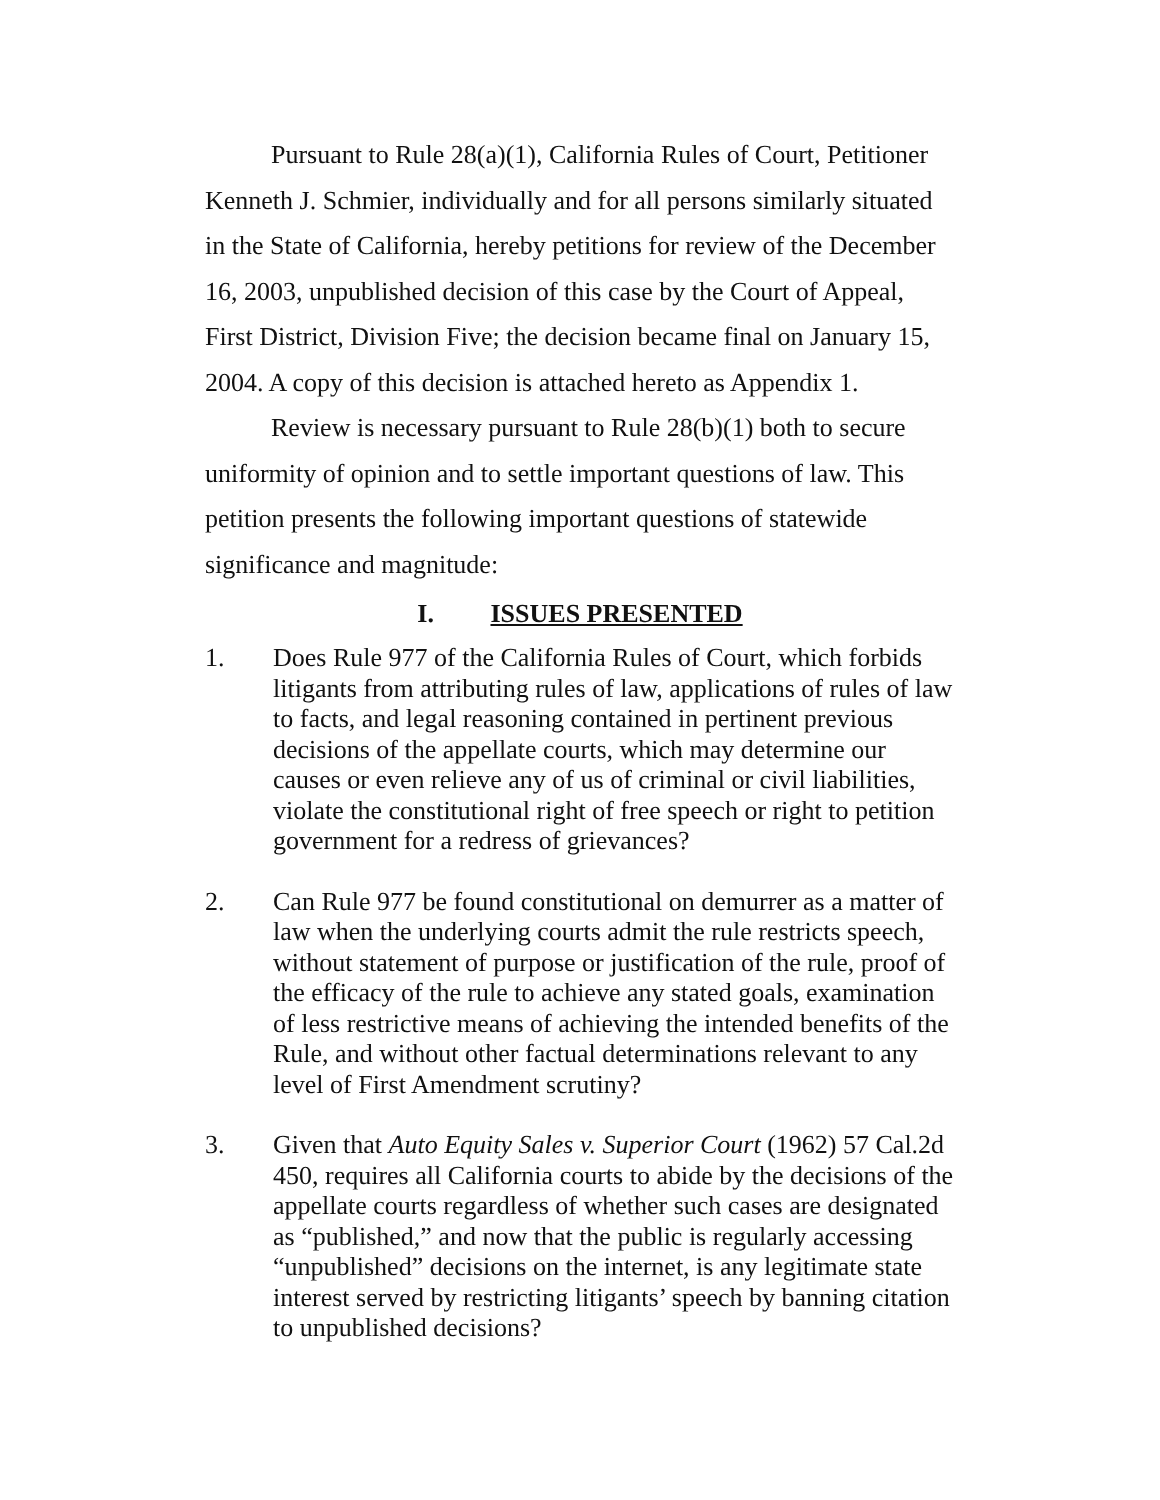Pursuant to Rule 28(a)(1), California Rules of Court, Petitioner Kenneth J. Schmier, individually and for all persons similarly situated in the State of California, hereby petitions for review of the December 16, 2003, unpublished decision of this case by the Court of Appeal, First District, Division Five; the decision became final on January 15, 2004. A copy of this decision is attached hereto as Appendix 1.
Review is necessary pursuant to Rule 28(b)(1) both to secure uniformity of opinion and to settle important questions of law. This petition presents the following important questions of statewide significance and magnitude:
I. ISSUES PRESENTED
1. Does Rule 977 of the California Rules of Court, which forbids litigants from attributing rules of law, applications of rules of law to facts, and legal reasoning contained in pertinent previous decisions of the appellate courts, which may determine our causes or even relieve any of us of criminal or civil liabilities, violate the constitutional right of free speech or right to petition government for a redress of grievances?
2. Can Rule 977 be found constitutional on demurrer as a matter of law when the underlying courts admit the rule restricts speech, without statement of purpose or justification of the rule, proof of the efficacy of the rule to achieve any stated goals, examination of less restrictive means of achieving the intended benefits of the Rule, and without other factual determinations relevant to any level of First Amendment scrutiny?
3. Given that Auto Equity Sales v. Superior Court (1962) 57 Cal.2d 450, requires all California courts to abide by the decisions of the appellate courts regardless of whether such cases are designated as “published,” and now that the public is regularly accessing “unpublished” decisions on the internet, is any legitimate state interest served by restricting litigants’ speech by banning citation to unpublished decisions?